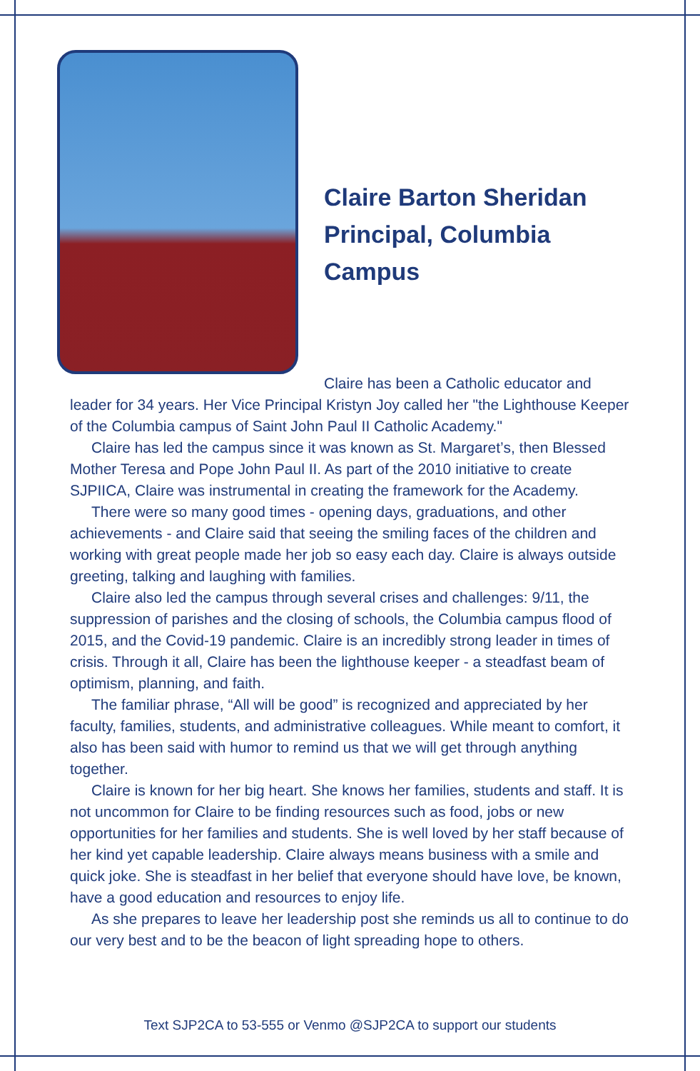Claire Barton Sheridan
Principal, Columbia Campus
Claire has been a Catholic educator and leader for 34 years. Her Vice Principal Kristyn Joy called her "the Lighthouse Keeper of the Columbia campus of Saint John Paul II Catholic Academy."
Claire has led the campus since it was known as St. Margaret’s, then Blessed Mother Teresa and Pope John Paul II. As part of the 2010 initiative to create SJPIICA, Claire was instrumental in creating the framework for the Academy.
There were so many good times - opening days, graduations, and other achievements - and Claire said that seeing the smiling faces of the children and working with great people made her job so easy each day. Claire is always outside greeting, talking and laughing with families.
Claire also led the campus through several crises and challenges: 9/11, the suppression of parishes and the closing of schools, the Columbia campus flood of 2015, and the Covid-19 pandemic. Claire is an incredibly strong leader in times of crisis. Through it all, Claire has been the lighthouse keeper - a steadfast beam of optimism, planning, and faith.
The familiar phrase, “All will be good” is recognized and appreciated by her faculty, families, students, and administrative colleagues. While meant to comfort, it also has been said with humor to remind us that we will get through anything together.
Claire is known for her big heart. She knows her families, students and staff. It is not uncommon for Claire to be finding resources such as food, jobs or new opportunities for her families and students. She is well loved by her staff because of her kind yet capable leadership. Claire always means business with a smile and quick joke. She is steadfast in her belief that everyone should have love, be known, have a good education and resources to enjoy life.
As she prepares to leave her leadership post she reminds us all to continue to do our very best and to be the beacon of light spreading hope to others.
Text SJP2CA to 53-555 or Venmo @SJP2CA to support our students